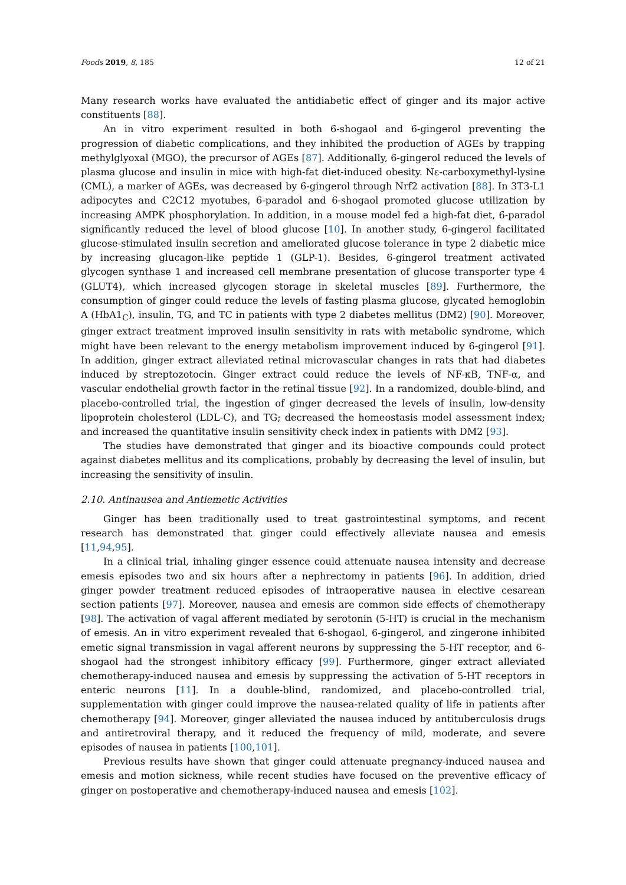Foods 2019, 8, 185 12 of 21
Many research works have evaluated the antidiabetic effect of ginger and its major active constituents [88].
An in vitro experiment resulted in both 6-shogaol and 6-gingerol preventing the progression of diabetic complications, and they inhibited the production of AGEs by trapping methylglyoxal (MGO), the precursor of AGEs [87]. Additionally, 6-gingerol reduced the levels of plasma glucose and insulin in mice with high-fat diet-induced obesity. Nε-carboxymethyl-lysine (CML), a marker of AGEs, was decreased by 6-gingerol through Nrf2 activation [88]. In 3T3-L1 adipocytes and C2C12 myotubes, 6-paradol and 6-shogaol promoted glucose utilization by increasing AMPK phosphorylation. In addition, in a mouse model fed a high-fat diet, 6-paradol significantly reduced the level of blood glucose [10]. In another study, 6-gingerol facilitated glucose-stimulated insulin secretion and ameliorated glucose tolerance in type 2 diabetic mice by increasing glucagon-like peptide 1 (GLP-1). Besides, 6-gingerol treatment activated glycogen synthase 1 and increased cell membrane presentation of glucose transporter type 4 (GLUT4), which increased glycogen storage in skeletal muscles [89]. Furthermore, the consumption of ginger could reduce the levels of fasting plasma glucose, glycated hemoglobin A (HbA1<sub>C</sub>), insulin, TG, and TC in patients with type 2 diabetes mellitus (DM2) [90]. Moreover, ginger extract treatment improved insulin sensitivity in rats with metabolic syndrome, which might have been relevant to the energy metabolism improvement induced by 6-gingerol [91]. In addition, ginger extract alleviated retinal microvascular changes in rats that had diabetes induced by streptozotocin. Ginger extract could reduce the levels of NF-κB, TNF-α, and vascular endothelial growth factor in the retinal tissue [92]. In a randomized, double-blind, and placebo-controlled trial, the ingestion of ginger decreased the levels of insulin, low-density lipoprotein cholesterol (LDL-C), and TG; decreased the homeostasis model assessment index; and increased the quantitative insulin sensitivity check index in patients with DM2 [93].
The studies have demonstrated that ginger and its bioactive compounds could protect against diabetes mellitus and its complications, probably by decreasing the level of insulin, but increasing the sensitivity of insulin.
2.10. Antinausea and Antiemetic Activities
Ginger has been traditionally used to treat gastrointestinal symptoms, and recent research has demonstrated that ginger could effectively alleviate nausea and emesis [11,94,95].
In a clinical trial, inhaling ginger essence could attenuate nausea intensity and decrease emesis episodes two and six hours after a nephrectomy in patients [96]. In addition, dried ginger powder treatment reduced episodes of intraoperative nausea in elective cesarean section patients [97]. Moreover, nausea and emesis are common side effects of chemotherapy [98]. The activation of vagal afferent mediated by serotonin (5-HT) is crucial in the mechanism of emesis. An in vitro experiment revealed that 6-shogaol, 6-gingerol, and zingerone inhibited emetic signal transmission in vagal afferent neurons by suppressing the 5-HT receptor, and 6-shogaol had the strongest inhibitory efficacy [99]. Furthermore, ginger extract alleviated chemotherapy-induced nausea and emesis by suppressing the activation of 5-HT receptors in enteric neurons [11]. In a double-blind, randomized, and placebo-controlled trial, supplementation with ginger could improve the nausea-related quality of life in patients after chemotherapy [94]. Moreover, ginger alleviated the nausea induced by antituberculosis drugs and antiretroviral therapy, and it reduced the frequency of mild, moderate, and severe episodes of nausea in patients [100,101].
Previous results have shown that ginger could attenuate pregnancy-induced nausea and emesis and motion sickness, while recent studies have focused on the preventive efficacy of ginger on postoperative and chemotherapy-induced nausea and emesis [102].